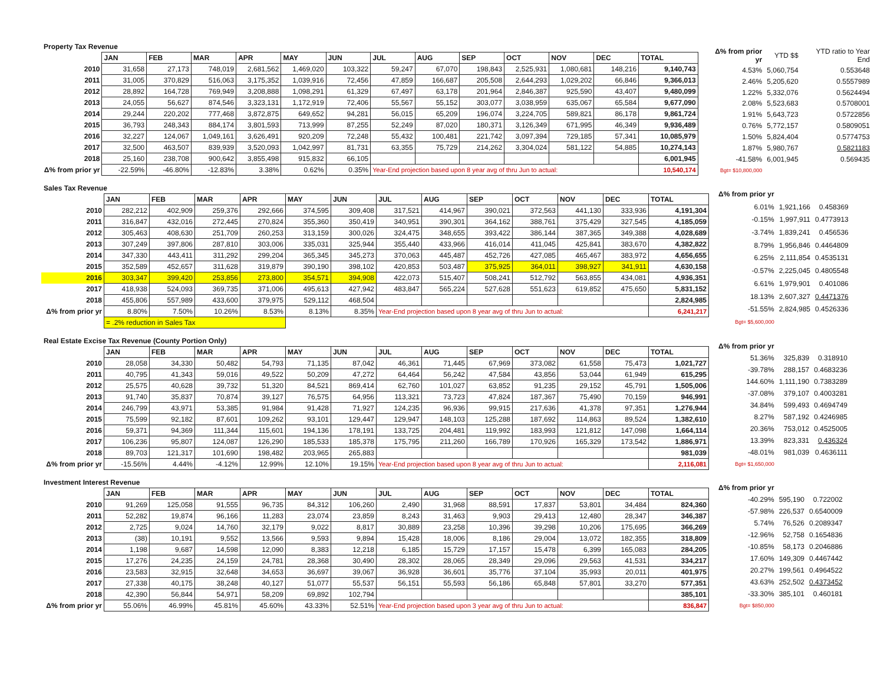Property Tax Revenue
| | JAN | FEB | MAR | APR | MAY | JUN | JUL | AUG | SEP | OCT | NOV | DEC | TOTAL |
| 2010 | 31,658 | 27,173 | 748,019 | 2,681,562 | 1,469,020 | 103,322 | 59,247 | 67,070 | 198,843 | 2,525,931 | 1,080,681 | 148,216 | 9,140,743 |
| 2011 | 31,005 | 370,829 | 516,063 | 3,175,352 | 1,039,916 | 72,456 | 47,859 | 166,687 | 205,508 | 2,644,293 | 1,029,202 | 66,846 | 9,366,013 |
| 2012 | 28,892 | 164,728 | 769,949 | 3,208,888 | 1,098,291 | 61,329 | 67,497 | 63,178 | 201,964 | 2,846,387 | 925,590 | 43,407 | 9,480,099 |
| 2013 | 24,055 | 56,627 | 874,546 | 3,323,131 | 1,172,919 | 72,406 | 55,567 | 55,152 | 303,077 | 3,038,959 | 635,067 | 65,584 | 9,677,090 |
| 2014 | 29,244 | 220,202 | 777,468 | 3,872,875 | 649,652 | 94,281 | 56,015 | 65,209 | 196,074 | 3,224,705 | 589,821 | 86,178 | 9,861,724 |
| 2015 | 36,793 | 248,343 | 884,174 | 3,801,593 | 713,999 | 87,255 | 52,249 | 87,020 | 180,371 | 3,126,349 | 671,995 | 46,349 | 9,936,489 |
| 2016 | 32,227 | 124,067 | 1,049,161 | 3,626,491 | 920,209 | 72,248 | 55,432 | 100,481 | 221,742 | 3,097,394 | 729,185 | 57,341 | 10,085,979 |
| 2017 | 32,500 | 463,507 | 839,939 | 3,520,093 | 1,042,997 | 81,731 | 63,355 | 75,729 | 214,262 | 3,304,024 | 581,122 | 54,885 | 10,274,143 |
| 2018 | 25,160 | 238,708 | 900,642 | 3,855,498 | 915,832 | 66,105 | | | | | | | 6,001,945 |
| Δ% from prior yr | -22.59% | -46.80% | -12.83% | 3.38% | 0.62% | 0.35% | Year-End projection based upon 8 year avg of thru Jun to actual: | | | | | | 10,540,174 |
| Δ% from prior yr | YTD $$ | YTD ratio to Year End |
| 4.53% | 5,060,754 | 0.553648 |
| 2.46% | 5,205,620 | 0.5557989 |
| 1.22% | 5,332,076 | 0.5624494 |
| 2.08% | 5,523,683 | 0.5708001 |
| 1.91% | 5,643,723 | 0.5722856 |
| 0.76% | 5,772,157 | 0.5809051 |
| 1.50% | 5,824,404 | 0.5774753 |
| 1.87% | 5,980,767 | 0.5821183 |
| -41.58% | 6,001,945 | 0.569435 |
| Bgt= $10,800,000 | | |
Sales Tax Revenue
| | JAN | FEB | MAR | APR | MAY | JUN | JUL | AUG | SEP | OCT | NOV | DEC | TOTAL |
| 2010 | 282,212 | 402,909 | 259,376 | 292,666 | 374,595 | 309,408 | 317,521 | 414,967 | 390,021 | 372,563 | 441,130 | 333,936 | 4,191,304 |
| 2011 | 316,847 | 432,016 | 272,445 | 270,824 | 355,360 | 350,419 | 340,951 | 390,301 | 364,162 | 388,761 | 375,429 | 327,545 | 4,185,059 |
| 2012 | 305,463 | 408,630 | 251,709 | 260,253 | 313,159 | 300,026 | 324,475 | 348,655 | 393,422 | 386,144 | 387,365 | 349,388 | 4,028,689 |
| 2013 | 307,249 | 397,806 | 287,810 | 303,006 | 335,031 | 325,944 | 355,440 | 433,966 | 416,014 | 411,045 | 425,841 | 383,670 | 4,382,822 |
| 2014 | 347,330 | 443,411 | 311,292 | 299,204 | 365,345 | 345,273 | 370,063 | 445,487 | 452,726 | 427,085 | 465,467 | 383,972 | 4,656,655 |
| 2015 | 352,589 | 452,657 | 311,628 | 319,879 | 390,190 | 398,102 | 420,853 | 503,487 | 375,925 | 364,011 | 398,927 | 341,911 | 4,630,158 |
| 2016 | 303,347 | 399,420 | 253,856 | 273,800 | 354,571 | 394,908 | 422,073 | 515,407 | 508,241 | 512,792 | 563,855 | 434,081 | 4,936,351 |
| 2017 | 418,938 | 524,093 | 369,735 | 371,006 | 495,613 | 427,942 | 483,847 | 565,224 | 527,628 | 551,623 | 619,852 | 475,650 | 5,831,152 |
| 2018 | 455,806 | 557,989 | 433,600 | 379,975 | 529,112 | 468,504 | | | | | | | 2,824,985 |
| Δ% from prior yr | 8.80% | 7.50% | 10.26% | 8.53% | 8.13% | 8.35% | Year-End projection based upon 8 year avg of thru Jun to actual: | | | | | | 6,241,217 |
| | = .2% reduction in Sales Tax | | | | | | | | | | | | |
| Δ% from prior yr | | |
| 6.01% | 1,921,166 | 0.458369 |
| -0.15% | 1,997,911 | 0.4773913 |
| -3.74% | 1,839,241 | 0.456536 |
| 8.79% | 1,956,846 | 0.4464809 |
| 6.25% | 2,111,854 | 0.4535131 |
| -0.57% | 2,225,045 | 0.4805548 |
| 6.61% | 1,979,901 | 0.401086 |
| 18.13% | 2,607,327 | 0.4471376 |
| -51.55% | 2,824,985 | 0.4526336 |
| Bgt= $5,600,000 | | |
Real Estate Excise Tax Revenue (County Portion Only)
| | JAN | FEB | MAR | APR | MAY | JUN | JUL | AUG | SEP | OCT | NOV | DEC | TOTAL |
| 2010 | 28,058 | 34,330 | 50,482 | 54,793 | 71,135 | 87,042 | 46,361 | 71,445 | 67,969 | 373,082 | 61,558 | 75,473 | 1,021,727 |
| 2011 | 40,795 | 41,343 | 59,016 | 49,522 | 50,209 | 47,272 | 64,464 | 56,242 | 47,584 | 43,856 | 53,044 | 61,949 | 615,295 |
| 2012 | 25,575 | 40,628 | 39,732 | 51,320 | 84,521 | 869,414 | 62,760 | 101,027 | 63,852 | 91,235 | 29,152 | 45,791 | 1,505,006 |
| 2013 | 91,740 | 35,837 | 70,874 | 39,127 | 76,575 | 64,956 | 113,321 | 73,723 | 47,824 | 187,367 | 75,490 | 70,159 | 946,991 |
| 2014 | 246,799 | 43,971 | 53,385 | 91,984 | 91,428 | 71,927 | 124,235 | 96,936 | 99,915 | 217,636 | 41,378 | 97,351 | 1,276,944 |
| 2015 | 75,599 | 92,182 | 87,601 | 109,262 | 93,101 | 129,447 | 129,947 | 148,103 | 125,288 | 187,692 | 114,863 | 89,524 | 1,382,610 |
| 2016 | 59,371 | 94,369 | 111,344 | 115,601 | 194,136 | 178,191 | 133,725 | 204,481 | 119,992 | 183,993 | 121,812 | 147,098 | 1,664,114 |
| 2017 | 106,236 | 95,807 | 124,087 | 126,290 | 185,533 | 185,378 | 175,795 | 211,260 | 166,789 | 170,926 | 165,329 | 173,542 | 1,886,971 |
| 2018 | 89,703 | 121,317 | 101,690 | 198,482 | 203,965 | 265,883 | | | | | | | 981,039 |
| Δ% from prior yr | -15.56% | 4.44% | -4.12% | 12.99% | 12.10% | 19.15% | Year-End projection based upon 8 year avg of thru Jun to actual: | | | | | | 2,116,081 |
| Δ% from prior yr | | |
| 51.36% | 325,839 | 0.318910 |
| -39.78% | 288,157 | 0.4683236 |
| 144.60% | 1,111,190 | 0.7383289 |
| -37.08% | 379,107 | 0.4003281 |
| 34.84% | 599,493 | 0.4694749 |
| 8.27% | 587,192 | 0.4246985 |
| 20.36% | 753,012 | 0.4525005 |
| 13.39% | 823,331 | 0.436324 |
| -48.01% | 981,039 | 0.4636111 |
| Bgt= $1,650,000 | | |
Investment Interest Revenue
| | JAN | FEB | MAR | APR | MAY | JUN | JUL | AUG | SEP | OCT | NOV | DEC | TOTAL |
| 2010 | 91,269 | 125,058 | 91,555 | 96,735 | 84,312 | 106,260 | 2,490 | 31,968 | 88,591 | 17,837 | 53,801 | 34,484 | 824,360 |
| 2011 | 52,282 | 19,874 | 96,166 | 11,283 | 23,074 | 23,859 | 8,243 | 31,463 | 9,903 | 29,413 | 12,480 | 28,347 | 346,387 |
| 2012 | 2,725 | 9,024 | 14,760 | 32,179 | 9,022 | 8,817 | 30,889 | 23,258 | 10,396 | 39,298 | 10,206 | 175,695 | 366,269 |
| 2013 | (38) | 10,191 | 9,552 | 13,566 | 9,593 | 9,894 | 15,428 | 18,006 | 8,186 | 29,004 | 13,072 | 182,355 | 318,809 |
| 2014 | 1,198 | 9,687 | 14,598 | 12,090 | 8,383 | 12,218 | 6,185 | 15,729 | 17,157 | 15,478 | 6,399 | 165,083 | 284,205 |
| 2015 | 17,276 | 24,235 | 24,159 | 24,781 | 28,368 | 30,490 | 28,302 | 28,065 | 28,349 | 29,096 | 29,563 | 41,531 | 334,217 |
| 2016 | 23,583 | 32,915 | 32,648 | 34,653 | 36,697 | 39,067 | 36,928 | 36,601 | 35,776 | 37,104 | 35,993 | 20,011 | 401,975 |
| 2017 | 27,338 | 40,175 | 38,248 | 40,127 | 51,077 | 55,537 | 56,151 | 55,593 | 56,186 | 65,848 | 57,801 | 33,270 | 577,351 |
| 2018 | 42,390 | 56,844 | 54,971 | 58,209 | 69,892 | 102,794 | | | | | | | 385,101 |
| Δ% from prior yr | 55.06% | 46.99% | 45.81% | 45.60% | 43.33% | 52.51% | Year-End projection based upon 3 year avg of thru Jun to actual: | | | | | | 836,847 |
| Δ% from prior yr | | |
| -40.29% | 595,190 | 0.722002 |
| -57.98% | 226,537 | 0.6540009 |
| 5.74% | 76,526 | 0.2089347 |
| -12.96% | 52,758 | 0.1654836 |
| -10.85% | 58,173 | 0.2046886 |
| 17.60% | 149,309 | 0.4467442 |
| 20.27% | 199,561 | 0.4964522 |
| 43.63% | 252,502 | 0.4373452 |
| -33.30% | 385,101 | 0.460181 |
| Bgt= $850,000 | | |